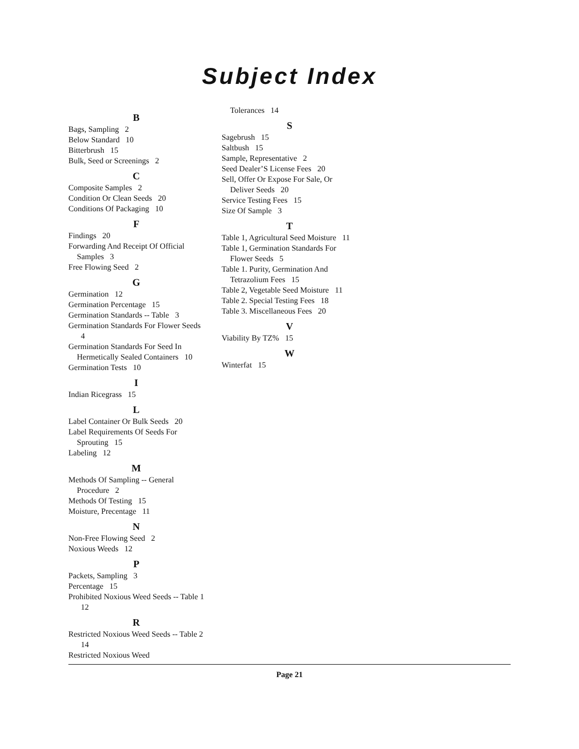Subject Index
B
Bags, Sampling 2
Below Standard 10
Bitterbrush 15
Bulk, Seed or Screenings 2
C
Composite Samples 2
Condition Or Clean Seeds 20
Conditions Of Packaging 10
F
Findings 20
Forwarding And Receipt Of Official Samples 3
Free Flowing Seed 2
G
Germination 12
Germination Percentage 15
Germination Standards -- Table 3
Germination Standards For Flower Seeds 4
Germination Standards For Seed In Hermetically Sealed Containers 10
Germination Tests 10
I
Indian Ricegrass 15
L
Label Container Or Bulk Seeds 20
Label Requirements Of Seeds For Sprouting 15
Labeling 12
M
Methods Of Sampling -- General Procedure 2
Methods Of Testing 15
Moisture, Precentage 11
N
Non-Free Flowing Seed 2
Noxious Weeds 12
P
Packets, Sampling 3
Percentage 15
Prohibited Noxious Weed Seeds -- Table 1 12
R
Restricted Noxious Weed Seeds -- Table 2 14
Restricted Noxious Weed
Tolerances 14
S
Sagebrush 15
Saltbush 15
Sample, Representative 2
Seed Dealer’S License Fees 20
Sell, Offer Or Expose For Sale, Or Deliver Seeds 20
Service Testing Fees 15
Size Of Sample 3
T
Table 1, Agricultural Seed Moisture 11
Table 1, Germination Standards For Flower Seeds 5
Table 1. Purity, Germination And Tetrazolium Fees 15
Table 2, Vegetable Seed Moisture 11
Table 2. Special Testing Fees 18
Table 3. Miscellaneous Fees 20
V
Viability By TZ% 15
W
Winterfat 15
Page 21